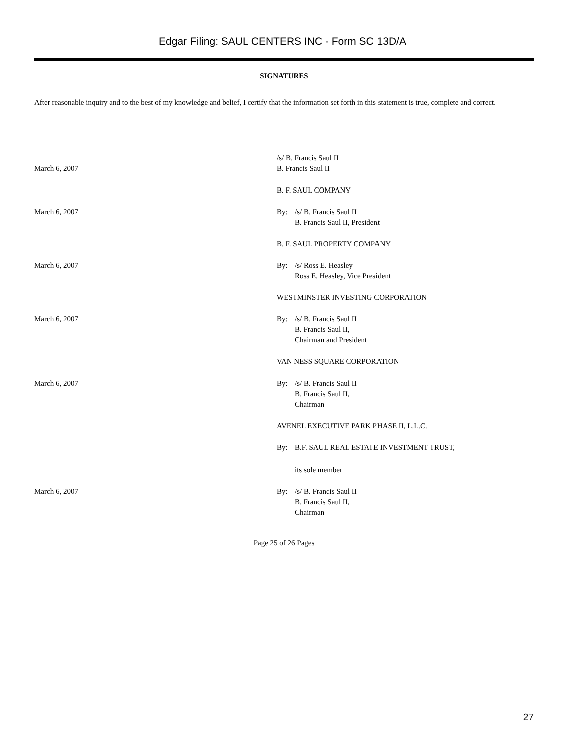Edgar Filing: SAUL CENTERS INC - Form SC 13D/A
SIGNATURES
After reasonable inquiry and to the best of my knowledge and belief, I certify that the information set forth in this statement is true, complete and correct.
March 6, 2007 /s/ B. Francis Saul II
B. Francis Saul II
B. F. SAUL COMPANY
March 6, 2007 By: /s/ B. Francis Saul II
B. Francis Saul II, President
B. F. SAUL PROPERTY COMPANY
March 6, 2007 By: /s/ Ross E. Heasley
Ross E. Heasley, Vice President
WESTMINSTER INVESTING CORPORATION
March 6, 2007 By: /s/ B. Francis Saul II
B. Francis Saul II,
Chairman and President
VAN NESS SQUARE CORPORATION
March 6, 2007 By: /s/ B. Francis Saul II
B. Francis Saul II,
Chairman
AVENEL EXECUTIVE PARK PHASE II, L.L.C.
By: B.F. SAUL REAL ESTATE INVESTMENT TRUST,
its sole member
March 6, 2007 By: /s/ B. Francis Saul II
B. Francis Saul II,
Chairman
Page 25 of 26 Pages
27